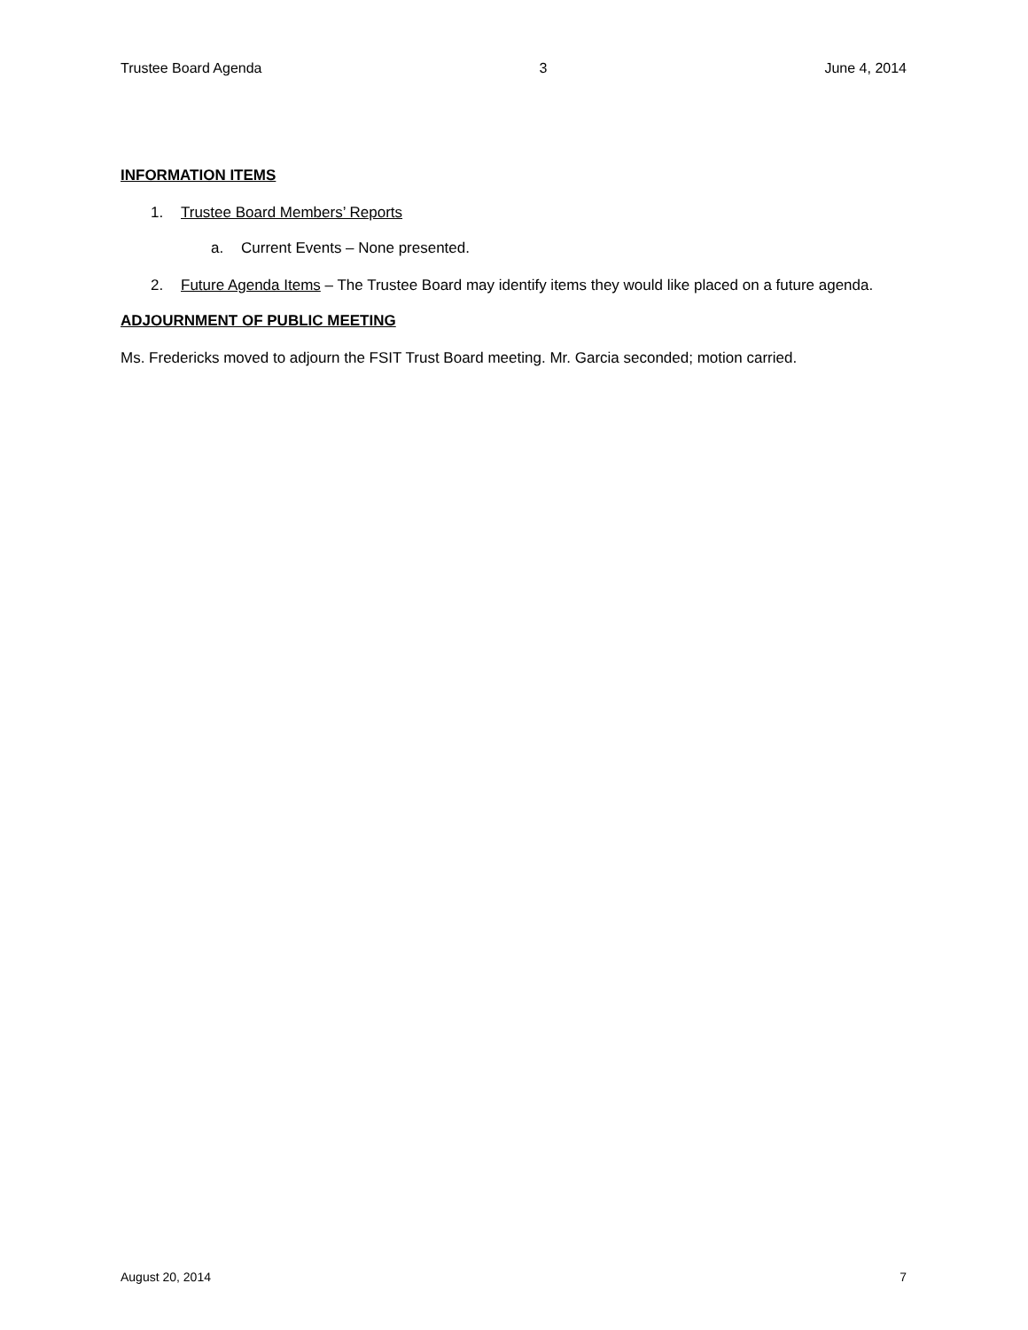Trustee Board Agenda 3 June 4, 2014
INFORMATION ITEMS
1. Trustee Board Members’ Reports
a. Current Events – None presented.
2. Future Agenda Items – The Trustee Board may identify items they would like placed on a future agenda.
ADJOURNMENT OF PUBLIC MEETING
Ms. Fredericks moved to adjourn the FSIT Trust Board meeting. Mr. Garcia seconded; motion carried.
August 20, 2014 7